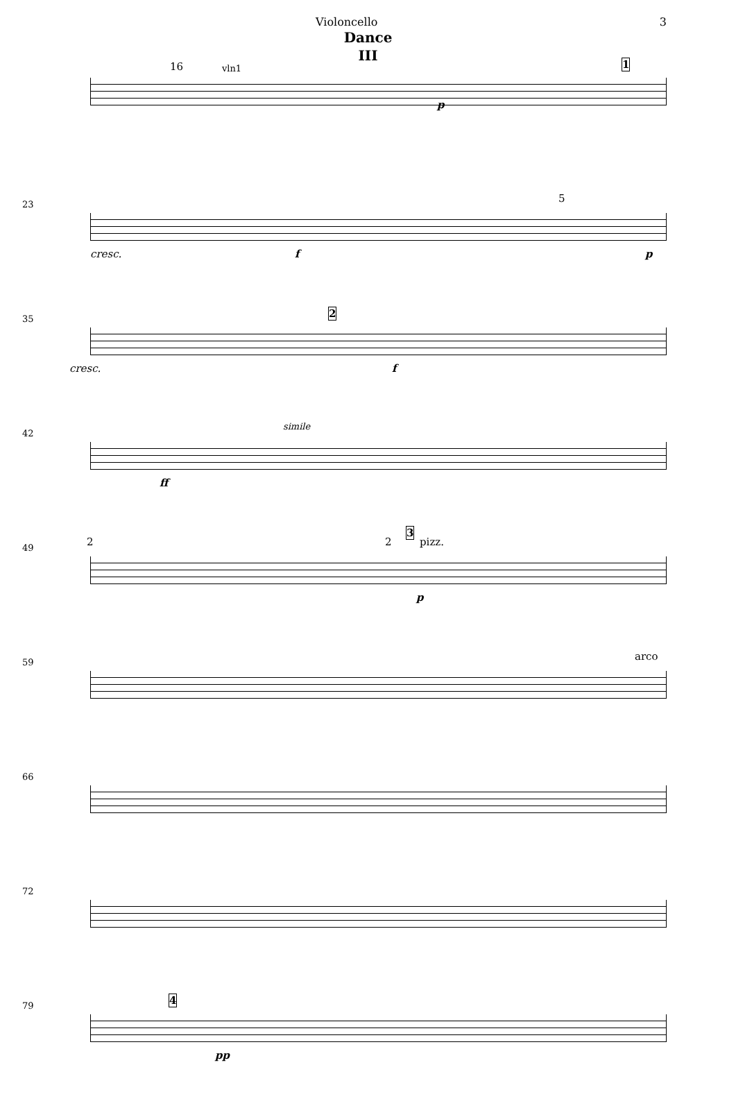Violoncello 3
Dance
III
16 vln1
p
1
23
cresc. f
5
p
35
cresc.
2
f
42
ff
simile
49 2 2
3
pizz.
p
59 arco
66
72
79 4
pp